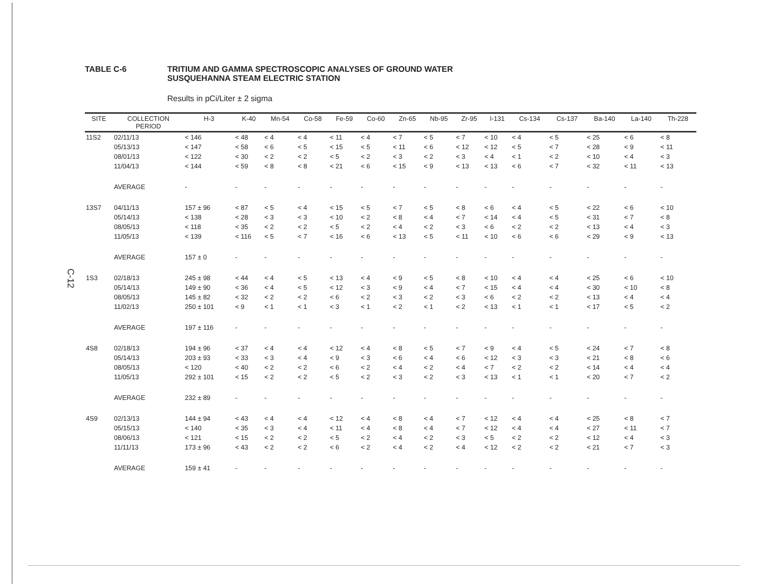C-12
TABLE C-6 TRITIUM AND GAMMA SPECTROSCOPIC ANALYSES OF GROUND WATER
SUSQUEHANNA STEAM ELECTRIC STATION
Results in pCi/Liter ± 2 sigma
| SITE | COLLECTION PERIOD | H-3 | K-40 | Mn-54 | Co-58 | Fe-59 | Co-60 | Zn-65 | Nb-95 | Zr-95 | I-131 | Cs-134 | Cs-137 | Ba-140 | La-140 | Th-228 |
| --- | --- | --- | --- | --- | --- | --- | --- | --- | --- | --- | --- | --- | --- | --- | --- | --- |
| 11S2 | 02/11/13 | < 146 | < 48 | < 4 | < 4 | < 11 | < 4 | < 7 | < 5 | < 7 | < 10 | < 4 | < 5 | < 25 | < 6 | < 8 |
| | 05/13/13 | < 147 | < 58 | < 6 | < 5 | < 15 | < 5 | < 11 | < 6 | < 12 | < 12 | < 5 | < 7 | < 28 | < 9 | < 11 |
| | 08/01/13 | < 122 | < 30 | < 2 | < 2 | < 5 | < 2 | < 3 | < 2 | < 3 | < 4 | < 1 | < 2 | < 10 | < 4 | < 3 |
| | 11/04/13 | < 144 | < 59 | < 8 | < 8 | < 21 | < 6 | < 15 | < 9 | < 13 | < 13 | < 6 | < 7 | < 32 | < 11 | < 13 |
| | AVERAGE | - | - | - | - | - | - | - | - | - | - | - | - | - | - | - |
| 13S7 | 04/11/13 | 157 ± 96 | < 87 | < 5 | < 4 | < 15 | < 5 | < 7 | < 5 | < 8 | < 6 | < 4 | < 5 | < 22 | < 6 | < 10 |
| | 05/14/13 | < 138 | < 28 | < 3 | < 3 | < 10 | < 2 | < 8 | < 4 | < 7 | < 14 | < 4 | < 5 | < 31 | < 7 | < 8 |
| | 08/05/13 | < 118 | < 35 | < 2 | < 2 | < 5 | < 2 | < 4 | < 2 | < 3 | < 6 | < 2 | < 2 | < 13 | < 4 | < 3 |
| | 11/05/13 | < 139 | < 116 | < 5 | < 7 | < 16 | < 6 | < 13 | < 5 | < 11 | < 10 | < 6 | < 6 | < 29 | < 9 | < 13 |
| | AVERAGE | 157 ± 0 | - | - | - | - | - | - | - | - | - | - | - | - | - | - |
| 1S3 | 02/18/13 | 245 ± 98 | < 44 | < 4 | < 5 | < 13 | < 4 | < 9 | < 5 | < 8 | < 10 | < 4 | < 4 | < 25 | < 6 | < 10 |
| | 05/14/13 | 149 ± 90 | < 36 | < 4 | < 5 | < 12 | < 3 | < 9 | < 4 | < 7 | < 15 | < 4 | < 4 | < 30 | < 10 | < 8 |
| | 08/05/13 | 145 ± 82 | < 32 | < 2 | < 2 | < 6 | < 2 | < 3 | < 2 | < 3 | < 6 | < 2 | < 2 | < 13 | < 4 | < 4 |
| | 11/02/13 | 250 ± 101 | < 9 | < 1 | < 1 | < 3 | < 1 | < 2 | < 1 | < 2 | < 13 | < 1 | < 1 | < 17 | < 5 | < 2 |
| | AVERAGE | 197 ± 116 | - | - | - | - | - | - | - | - | - | - | - | - | - | - |
| 4S8 | 02/18/13 | 194 ± 96 | < 37 | < 4 | < 4 | < 12 | < 4 | < 8 | < 5 | < 7 | < 9 | < 4 | < 5 | < 24 | < 7 | < 8 |
| | 05/14/13 | 203 ± 93 | < 33 | < 3 | < 4 | < 9 | < 3 | < 6 | < 4 | < 6 | < 12 | < 3 | < 3 | < 21 | < 8 | < 6 |
| | 08/05/13 | < 120 | < 40 | < 2 | < 2 | < 6 | < 2 | < 4 | < 2 | < 4 | < 7 | < 2 | < 2 | < 14 | < 4 | < 4 |
| | 11/05/13 | 292 ± 101 | < 15 | < 2 | < 2 | < 5 | < 2 | < 3 | < 2 | < 3 | < 13 | < 1 | < 1 | < 20 | < 7 | < 2 |
| | AVERAGE | 232 ± 89 | - | - | - | - | - | - | - | - | - | - | - | - | - | - |
| 4S9 | 02/13/13 | 144 ± 94 | < 43 | < 4 | < 4 | < 12 | < 4 | < 8 | < 4 | < 7 | < 12 | < 4 | < 4 | < 25 | < 8 | < 7 |
| | 05/15/13 | < 140 | < 35 | < 3 | < 4 | < 11 | < 4 | < 8 | < 4 | < 7 | < 12 | < 4 | < 4 | < 27 | < 11 | < 7 |
| | 08/06/13 | < 121 | < 15 | < 2 | < 2 | < 5 | < 2 | < 4 | < 2 | < 3 | < 5 | < 2 | < 2 | < 12 | < 4 | < 3 |
| | 11/11/13 | 173 ± 96 | < 43 | < 2 | < 2 | < 6 | < 2 | < 4 | < 2 | < 4 | < 12 | < 2 | < 2 | < 21 | < 7 | < 3 |
| | AVERAGE | 159 ± 41 | - | - | - | - | - | - | - | - | - | - | - | - | - | - |